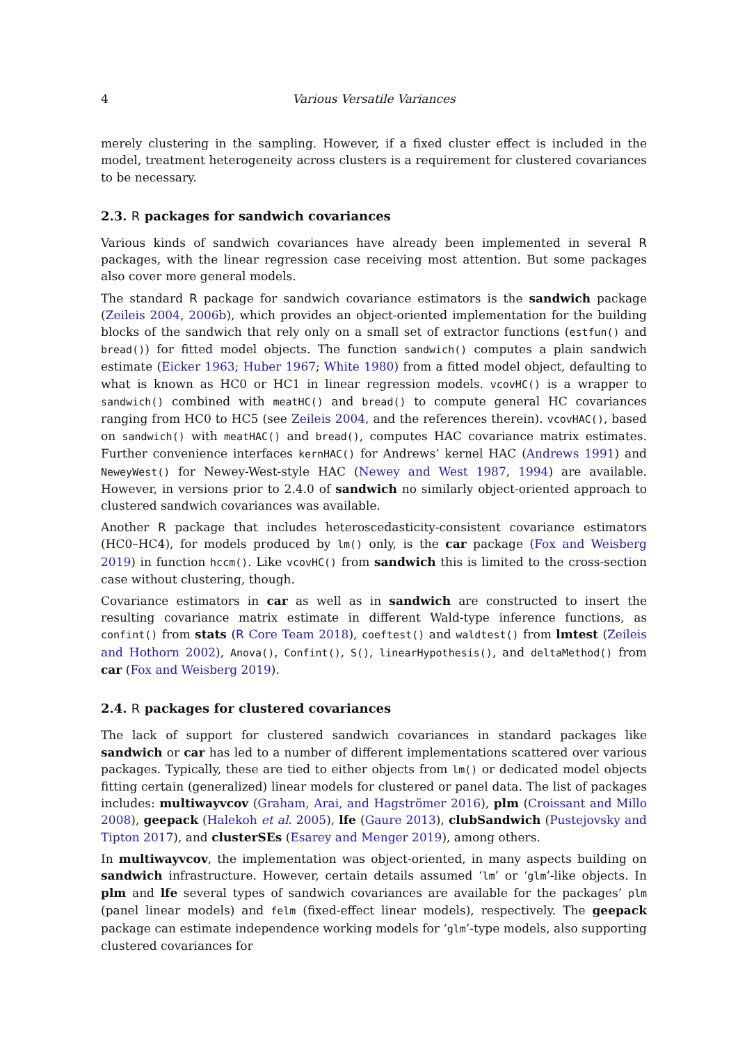4 Various Versatile Variances
merely clustering in the sampling. However, if a fixed cluster effect is included in the model, treatment heterogeneity across clusters is a requirement for clustered covariances to be necessary.
2.3. R packages for sandwich covariances
Various kinds of sandwich covariances have already been implemented in several R packages, with the linear regression case receiving most attention. But some packages also cover more general models.
The standard R package for sandwich covariance estimators is the sandwich package (Zeileis 2004, 2006b), which provides an object-oriented implementation for the building blocks of the sandwich that rely only on a small set of extractor functions (estfun() and bread()) for fitted model objects. The function sandwich() computes a plain sandwich estimate (Eicker 1963; Huber 1967; White 1980) from a fitted model object, defaulting to what is known as HC0 or HC1 in linear regression models. vcovHC() is a wrapper to sandwich() combined with meatHC() and bread() to compute general HC covariances ranging from HC0 to HC5 (see Zeileis 2004, and the references therein). vcovHAC(), based on sandwich() with meatHAC() and bread(), computes HAC covariance matrix estimates. Further convenience interfaces kernHAC() for Andrews’ kernel HAC (Andrews 1991) and NeweyWest() for Newey-West-style HAC (Newey and West 1987, 1994) are available. However, in versions prior to 2.4.0 of sandwich no similarly object-oriented approach to clustered sandwich covariances was available.
Another R package that includes heteroscedasticity-consistent covariance estimators (HC0–HC4), for models produced by lm() only, is the car package (Fox and Weisberg 2019) in function hccm(). Like vcovHC() from sandwich this is limited to the cross-section case without clustering, though.
Covariance estimators in car as well as in sandwich are constructed to insert the resulting covariance matrix estimate in different Wald-type inference functions, as confint() from stats (R Core Team 2018), coeftest() and waldtest() from lmtest (Zeileis and Hothorn 2002), Anova(), Confint(), S(), linearHypothesis(), and deltaMethod() from car (Fox and Weisberg 2019).
2.4. R packages for clustered covariances
The lack of support for clustered sandwich covariances in standard packages like sandwich or car has led to a number of different implementations scattered over various packages. Typically, these are tied to either objects from lm() or dedicated model objects fitting certain (generalized) linear models for clustered or panel data. The list of packages includes: multiwayvcov (Graham, Arai, and Hagströmer 2016), plm (Croissant and Millo 2008), geepack (Halekoh et al. 2005), lfe (Gaure 2013), clubSandwich (Pustejovsky and Tipton 2017), and clusterSEs (Esarey and Menger 2019), among others.
In multiwayvcov, the implementation was object-oriented, in many aspects building on sandwich infrastructure. However, certain details assumed ‘lm’ or ‘glm’-like objects. In plm and lfe several types of sandwich covariances are available for the packages’ plm (panel linear models) and felm (fixed-effect linear models), respectively. The geepack package can estimate independence working models for ‘glm’-type models, also supporting clustered covariances for